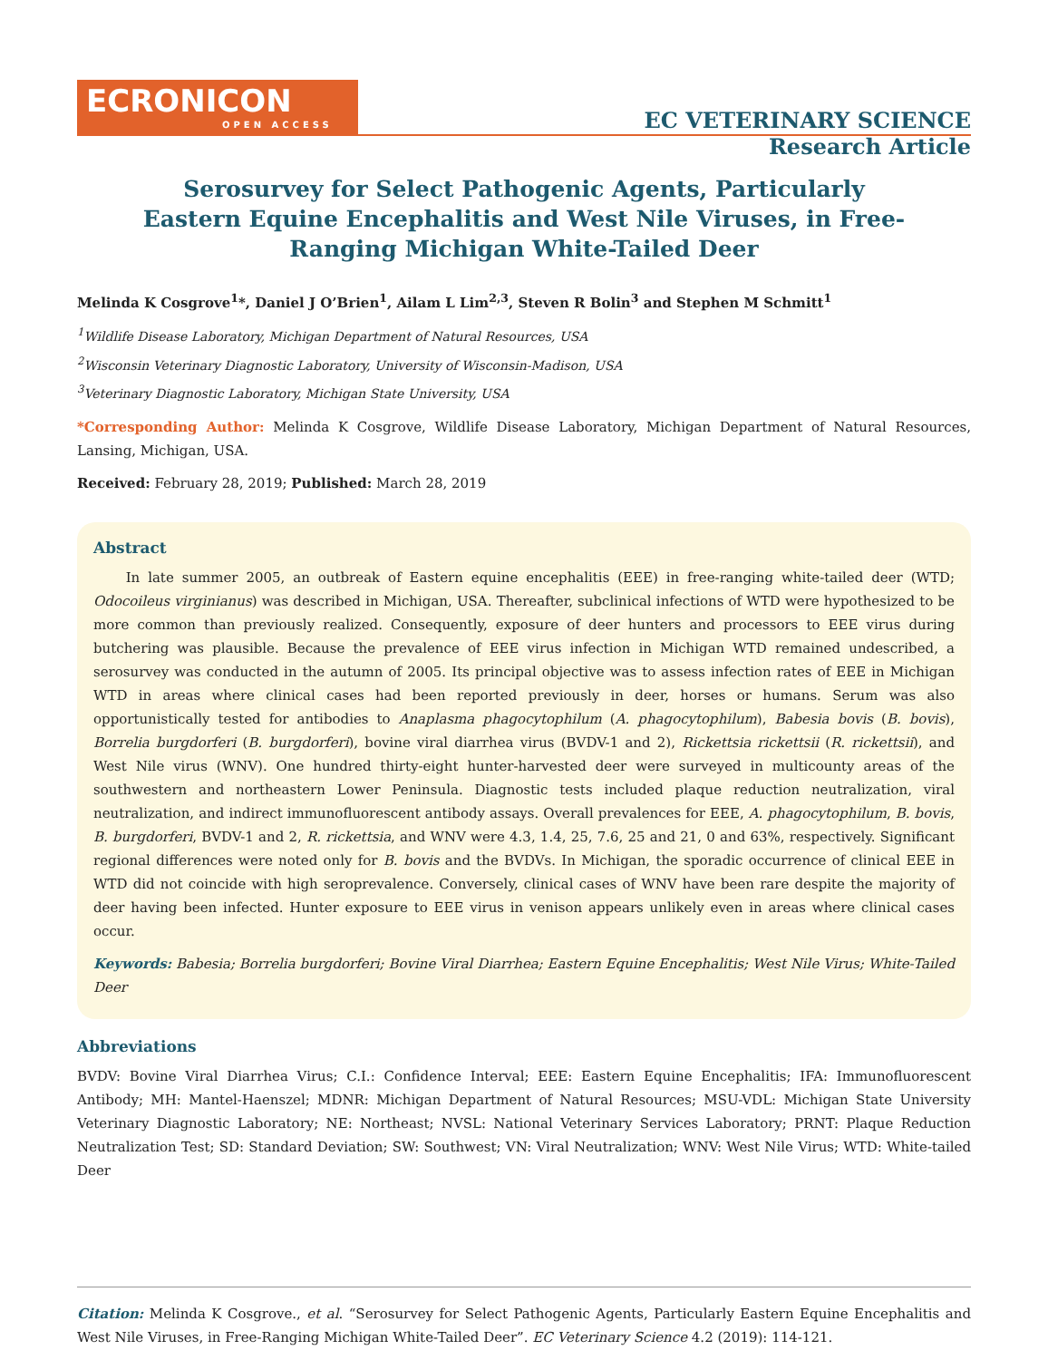ECRONICON
OPEN ACCESS
EC VETERINARY SCIENCE
Research Article
Serosurvey for Select Pathogenic Agents, Particularly Eastern Equine Encephalitis and West Nile Viruses, in Free-Ranging Michigan White-Tailed Deer
Melinda K Cosgrove<sup>1</sup>*, Daniel J O’Brien<sup>1</sup>, Ailam L Lim<sup>2,3</sup>, Steven R Bolin<sup>3</sup> and Stephen M Schmitt<sup>1</sup>
<sup>1</sup> Wildlife Disease Laboratory, Michigan Department of Natural Resources, USA
<sup>2</sup> Wisconsin Veterinary Diagnostic Laboratory, University of Wisconsin-Madison, USA
<sup>3</sup> Veterinary Diagnostic Laboratory, Michigan State University, USA
*Corresponding Author: Melinda K Cosgrove, Wildlife Disease Laboratory, Michigan Department of Natural Resources, Lansing, Michigan, USA.
Received: February 28, 2019; Published: March 28, 2019
Abstract
In late summer 2005, an outbreak of Eastern equine encephalitis (EEE) in free-ranging white-tailed deer (WTD; Odocoileus virginianus) was described in Michigan, USA. Thereafter, subclinical infections of WTD were hypothesized to be more common than previously realized. Consequently, exposure of deer hunters and processors to EEE virus during butchering was plausible. Because the prevalence of EEE virus infection in Michigan WTD remained undescribed, a serosurvey was conducted in the autumn of 2005. Its principal objective was to assess infection rates of EEE in Michigan WTD in areas where clinical cases had been reported previously in deer, horses or humans. Serum was also opportunistically tested for antibodies to Anaplasma phagocytophilum (A. phagocytophilum), Babesia bovis (B. bovis), Borrelia burgdorferi (B. burgdorferi), bovine viral diarrhea virus (BVDV-1 and 2), Rickettsia rickettsii (R. rickettsii), and West Nile virus (WNV). One hundred thirty-eight hunter-harvested deer were surveyed in multicounty areas of the southwestern and northeastern Lower Peninsula. Diagnostic tests included plaque reduction neutralization, viral neutralization, and indirect immunofluorescent antibody assays. Overall prevalences for EEE, A. phagocytophilum, B. bovis, B. burgdorferi, BVDV-1 and 2, R. rickettsia, and WNV were 4.3, 1.4, 25, 7.6, 25 and 21, 0 and 63%, respectively. Significant regional differences were noted only for B. bovis and the BVDVs. In Michigan, the sporadic occurrence of clinical EEE in WTD did not coincide with high seroprevalence. Conversely, clinical cases of WNV have been rare despite the majority of deer having been infected. Hunter exposure to EEE virus in venison appears unlikely even in areas where clinical cases occur.
Keywords: Babesia; Borrelia burgdorferi; Bovine Viral Diarrhea; Eastern Equine Encephalitis; West Nile Virus; White-Tailed Deer
Abbreviations
BVDV: Bovine Viral Diarrhea Virus; C.I.: Confidence Interval; EEE: Eastern Equine Encephalitis; IFA: Immunofluorescent Antibody; MH: Mantel-Haenszel; MDNR: Michigan Department of Natural Resources; MSU-VDL: Michigan State University Veterinary Diagnostic Laboratory; NE: Northeast; NVSL: National Veterinary Services Laboratory; PRNT: Plaque Reduction Neutralization Test; SD: Standard Deviation; SW: Southwest; VN: Viral Neutralization; WNV: West Nile Virus; WTD: White-tailed Deer
Citation: Melinda K Cosgrove., et al. “Serosurvey for Select Pathogenic Agents, Particularly Eastern Equine Encephalitis and West Nile Viruses, in Free-Ranging Michigan White-Tailed Deer”. EC Veterinary Science 4.2 (2019): 114-121.